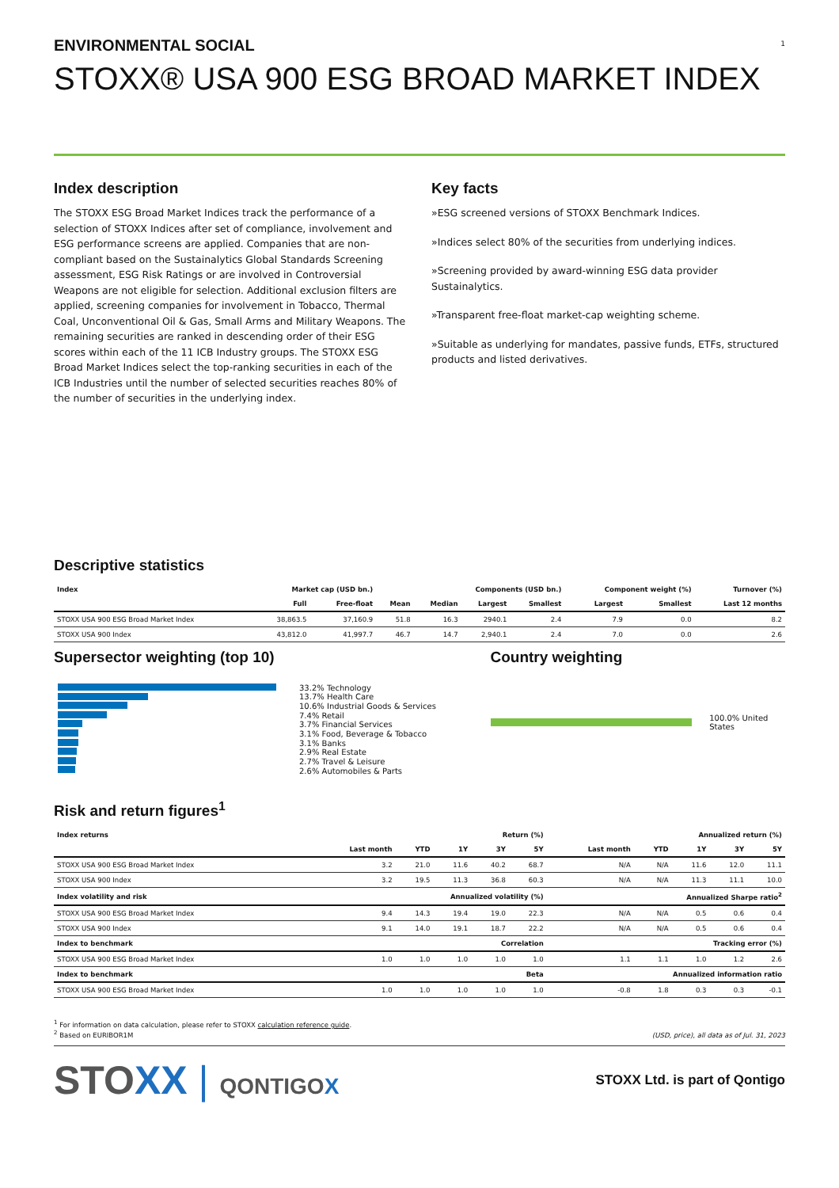1
ENVIRONMENTAL SOCIAL
STOXX® USA 900 ESG BROAD MARKET INDEX
Index description
The STOXX ESG Broad Market Indices track the performance of a selection of STOXX Indices after set of compliance, involvement and ESG performance screens are applied. Companies that are non-compliant based on the Sustainalytics Global Standards Screening assessment, ESG Risk Ratings or are involved in Controversial Weapons are not eligible for selection. Additional exclusion filters are applied, screening companies for involvement in Tobacco, Thermal Coal, Unconventional Oil & Gas, Small Arms and Military Weapons. The remaining securities are ranked in descending order of their ESG scores within each of the 11 ICB Industry groups. The STOXX ESG Broad Market Indices select the top-ranking securities in each of the ICB Industries until the number of selected securities reaches 80% of the number of securities in the underlying index.
Key facts
»ESG screened versions of STOXX Benchmark Indices.
»Indices select 80% of the securities from underlying indices.
»Screening provided by award-winning ESG data provider Sustainalytics.
»Transparent free-float market-cap weighting scheme.
»Suitable as underlying for mandates, passive funds, ETFs, structured products and listed derivatives.
Descriptive statistics
| Index | Market cap (USD bn.) | | Components (USD bn.) | | | | Component weight (%) | | Turnover (%) |
| --- | --- | --- | --- | --- | --- | --- | --- | --- | --- |
| | Full | Free-float | Mean | Median | Largest | Smallest | Largest | Smallest | Last 12 months |
| STOXX USA 900 ESG Broad Market Index | 38,863.5 | 37,160.9 | 51.8 | 16.3 | 2940.1 | 2.4 | 7.9 | 0.0 | 8.2 |
| STOXX USA 900 Index | 43,812.0 | 41,997.7 | 46.7 | 14.7 | 2,940.1 | 2.4 | 7.0 | 0.0 | 2.6 |
Supersector weighting (top 10)
33.2% Technology
13.7% Health Care
10.6% Industrial Goods & Services
7.4% Retail
3.7% Financial Services
3.1% Food, Beverage & Tobacco
3.1% Banks
2.9% Real Estate
2.7% Travel & Leisure
2.6% Automobiles & Parts
Country weighting
100.0% United States
Risk and return figures<sup>1</sup>
| Index returns | Return (%) | | | | | Annualized return (%) | | | | |
| --- | --- | --- | --- | --- | --- | --- | --- | --- | --- | --- |
| | Last month | YTD | 1Y | 3Y | 5Y | Last month | YTD | 1Y | 3Y | 5Y |
| STOXX USA 900 ESG Broad Market Index | 3.2 | 21.0 | 11.6 | 40.2 | 68.7 | N/A | N/A | 11.6 | 12.0 | 11.1 |
| STOXX USA 900 Index | 3.2 | 19.5 | 11.3 | 36.8 | 60.3 | N/A | N/A | 11.3 | 11.1 | 10.0 |
| Index volatility and risk | Annualized volatility (%) | | | | | Annualized Sharpe ratio<sup>2</sup> | | | | |
| STOXX USA 900 ESG Broad Market Index | 9.4 | 14.3 | 19.4 | 19.0 | 22.3 | N/A | N/A | 0.5 | 0.6 | 0.4 |
| STOXX USA 900 Index | 9.1 | 14.0 | 19.1 | 18.7 | 22.2 | N/A | N/A | 0.5 | 0.6 | 0.4 |
| Index to benchmark | Correlation | | | | | Tracking error (%) | | | | |
| STOXX USA 900 ESG Broad Market Index | 1.0 | 1.0 | 1.0 | 1.0 | 1.0 | 1.1 | 1.1 | 1.0 | 1.2 | 2.6 |
| Index to benchmark | Beta | | | | | Annualized information ratio | | | | |
| STOXX USA 900 ESG Broad Market Index | 1.0 | 1.0 | 1.0 | 1.0 | 1.0 | -0.8 | 1.8 | 0.3 | 0.3 | -0.1 |
<sup>1</sup> For information on data calculation, please refer to STOXX calculation reference guide.
<sup>2</sup> Based on EURIBOR1M
(USD, price), all data as of Jul. 31, 2023
STOXX | QONTIGOX
STOXX Ltd. is part of Qontigo